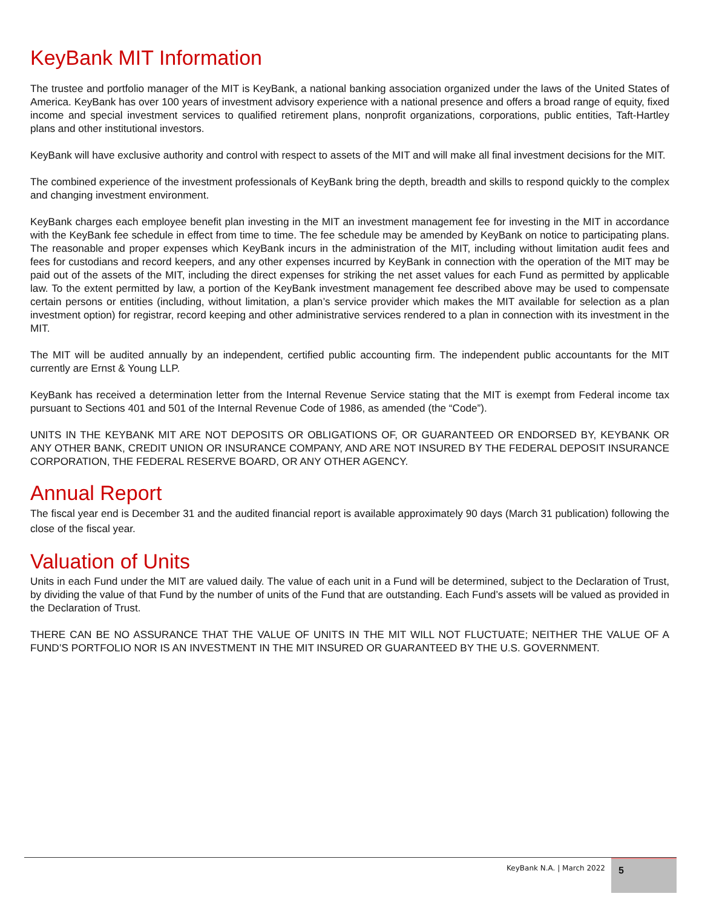KeyBank MIT Information
The trustee and portfolio manager of the MIT is KeyBank, a national banking association organized under the laws of the United States of America. KeyBank has over 100 years of investment advisory experience with a national presence and offers a broad range of equity, fixed income and special investment services to qualified retirement plans, nonprofit organizations, corporations, public entities, Taft-Hartley plans and other institutional investors.
KeyBank will have exclusive authority and control with respect to assets of the MIT and will make all final investment decisions for the MIT.
The combined experience of the investment professionals of KeyBank bring the depth, breadth and skills to respond quickly to the complex and changing investment environment.
KeyBank charges each employee benefit plan investing in the MIT an investment management fee for investing in the MIT in accordance with the KeyBank fee schedule in effect from time to time. The fee schedule may be amended by KeyBank on notice to participating plans. The reasonable and proper expenses which KeyBank incurs in the administration of the MIT, including without limitation audit fees and fees for custodians and record keepers, and any other expenses incurred by KeyBank in connection with the operation of the MIT may be paid out of the assets of the MIT, including the direct expenses for striking the net asset values for each Fund as permitted by applicable law. To the extent permitted by law, a portion of the KeyBank investment management fee described above may be used to compensate certain persons or entities (including, without limitation, a plan’s service provider which makes the MIT available for selection as a plan investment option) for registrar, record keeping and other administrative services rendered to a plan in connection with its investment in the MIT.
The MIT will be audited annually by an independent, certified public accounting firm. The independent public accountants for the MIT currently are Ernst & Young LLP.
KeyBank has received a determination letter from the Internal Revenue Service stating that the MIT is exempt from Federal income tax pursuant to Sections 401 and 501 of the Internal Revenue Code of 1986, as amended (the “Code”).
UNITS IN THE KEYBANK MIT ARE NOT DEPOSITS OR OBLIGATIONS OF, OR GUARANTEED OR ENDORSED BY, KEYBANK OR ANY OTHER BANK, CREDIT UNION OR INSURANCE COMPANY, AND ARE NOT INSURED BY THE FEDERAL DEPOSIT INSURANCE CORPORATION, THE FEDERAL RESERVE BOARD, OR ANY OTHER AGENCY.
Annual Report
The fiscal year end is December 31 and the audited financial report is available approximately 90 days (March 31 publication) following the close of the fiscal year.
Valuation of Units
Units in each Fund under the MIT are valued daily. The value of each unit in a Fund will be determined, subject to the Declaration of Trust, by dividing the value of that Fund by the number of units of the Fund that are outstanding. Each Fund’s assets will be valued as provided in the Declaration of Trust.
THERE CAN BE NO ASSURANCE THAT THE VALUE OF UNITS IN THE MIT WILL NOT FLUCTUATE; NEITHER THE VALUE OF A FUND’S PORTFOLIO NOR IS AN INVESTMENT IN THE MIT INSURED OR GUARANTEED BY THE U.S. GOVERNMENT.
KeyBank N.A. | March 2022
5